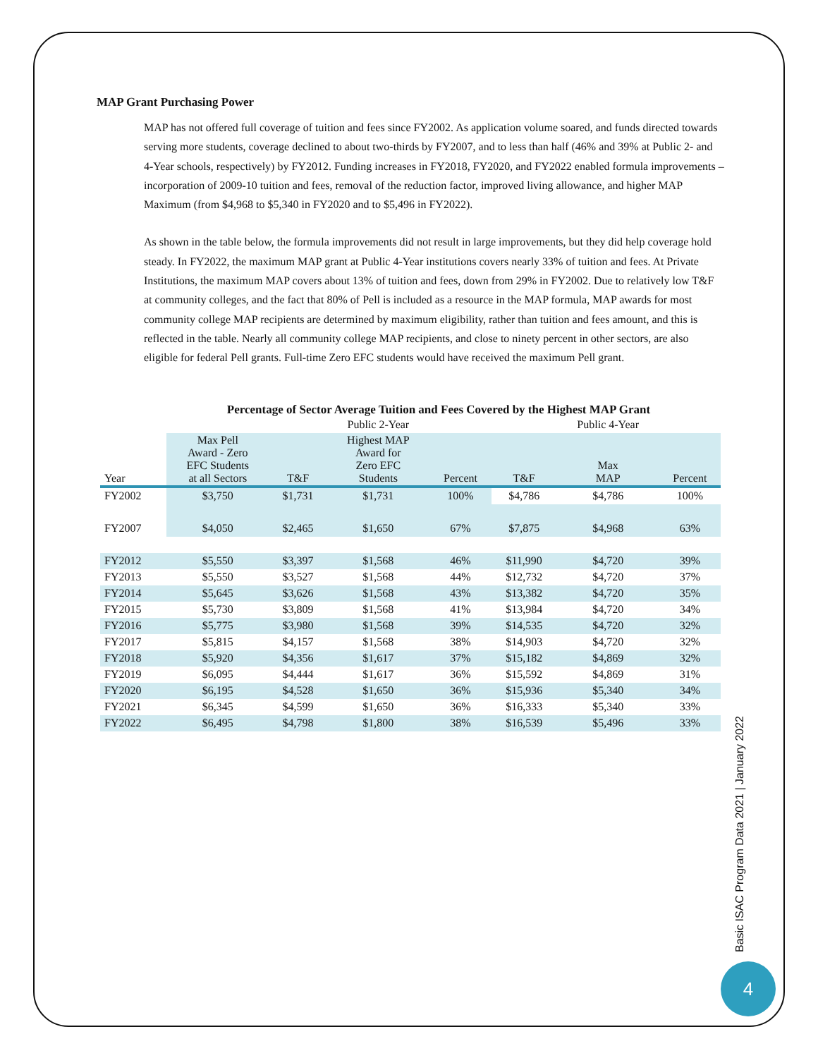MAP Grant Purchasing Power
MAP has not offered full coverage of tuition and fees since FY2002. As application volume soared, and funds directed towards serving more students, coverage declined to about two-thirds by FY2007, and to less than half (46% and 39% at Public 2- and 4-Year schools, respectively) by FY2012. Funding increases in FY2018, FY2020, and FY2022 enabled formula improvements – incorporation of 2009-10 tuition and fees, removal of the reduction factor, improved living allowance, and higher MAP Maximum (from $4,968 to $5,340 in FY2020 and to $5,496 in FY2022).
As shown in the table below, the formula improvements did not result in large improvements, but they did help coverage hold steady. In FY2022, the maximum MAP grant at Public 4-Year institutions covers nearly 33% of tuition and fees. At Private Institutions, the maximum MAP covers about 13% of tuition and fees, down from 29% in FY2002. Due to relatively low T&F at community colleges, and the fact that 80% of Pell is included as a resource in the MAP formula, MAP awards for most community college MAP recipients are determined by maximum eligibility, rather than tuition and fees amount, and this is reflected in the table. Nearly all community college MAP recipients, and close to ninety percent in other sectors, are also eligible for federal Pell grants. Full-time Zero EFC students would have received the maximum Pell grant.
Percentage of Sector Average Tuition and Fees Covered by the Highest MAP Grant
| | | | Public 2-Year | | | Public 4-Year | |
| --- | --- | --- | --- | --- | --- | --- | --- |
| Year | Max Pell Award - Zero EFC Students at all Sectors | T&F | Highest MAP Award for Zero EFC Students | Percent | T&F | Max MAP | Percent |
| FY2002 | $3,750 | $1,731 | $1,731 | 100% | $4,786 | $4,786 | 100% |
| FY2007 | $4,050 | $2,465 | $1,650 | 67% | $7,875 | $4,968 | 63% |
| FY2012 | $5,550 | $3,397 | $1,568 | 46% | $11,990 | $4,720 | 39% |
| FY2013 | $5,550 | $3,527 | $1,568 | 44% | $12,732 | $4,720 | 37% |
| FY2014 | $5,645 | $3,626 | $1,568 | 43% | $13,382 | $4,720 | 35% |
| FY2015 | $5,730 | $3,809 | $1,568 | 41% | $13,984 | $4,720 | 34% |
| FY2016 | $5,775 | $3,980 | $1,568 | 39% | $14,535 | $4,720 | 32% |
| FY2017 | $5,815 | $4,157 | $1,568 | 38% | $14,903 | $4,720 | 32% |
| FY2018 | $5,920 | $4,356 | $1,617 | 37% | $15,182 | $4,869 | 32% |
| FY2019 | $6,095 | $4,444 | $1,617 | 36% | $15,592 | $4,869 | 31% |
| FY2020 | $6,195 | $4,528 | $1,650 | 36% | $15,936 | $5,340 | 34% |
| FY2021 | $6,345 | $4,599 | $1,650 | 36% | $16,333 | $5,340 | 33% |
| FY2022 | $6,495 | $4,798 | $1,800 | 38% | $16,539 | $5,496 | 33% |
Basic ISAC Program Data 2021 | January 2022
4